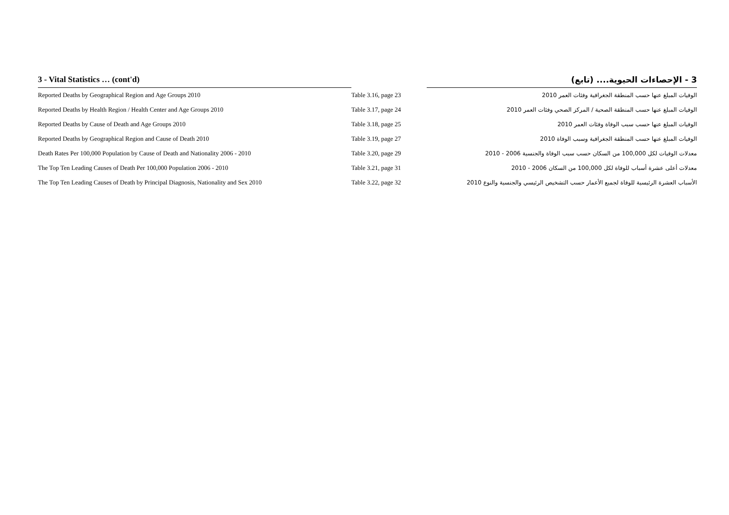| 3 - Vital Statistics … (cont'd) | | 3 - الإحصاءات الحيوية.... (تابع) |
| --- | --- | --- |
| Reported Deaths by Geographical Region and Age Groups 2010 | Table 3.16, page 23 | الوفيات المبلغ عنها حسب المنطقة الجغرافية وفئات العمر 2010 |
| Reported Deaths by Health Region / Health Center and Age Groups 2010 | Table 3.17, page 24 | الوفيات المبلغ عنها حسب المنطقة الصحية / المركز الصحي وفئات العمر 2010 |
| Reported Deaths by Cause of Death and Age Groups 2010 | Table 3.18, page 25 | الوفيات المبلغ عنها حسب سبب الوفاة وفئات العمر 2010 |
| Reported Deaths by Geographical Region and Cause of Death 2010 | Table 3.19, page 27 | الوفيات المبلغ عنها حسب المنطقة الجغرافية وسبب الوفاة 2010 |
| Death Rates Per 100,000 Population by Cause of Death and Nationality 2006 - 2010 | Table 3.20, page 29 | معدلات الوفيات لكل 100,000 من السكان حسب سبب الوفاة والجنسية 2006 - 2010 |
| The Top Ten Leading Causes of Death Per 100,000 Population 2006 - 2010 | Table 3.21, page 31 | معدلات أعلى عشرة أسباب للوفاة لكل 100,000 من السكان 2006 - 2010 |
| The Top Ten Leading Causes of Death by Principal Diagnosis, Nationality and Sex 2010 | Table 3.22, page 32 | الأسباب العشرة الرئيسية للوفاة لجميع الأعمار حسب التشخيص الرئيسي والجنسية والنوع 2010 |